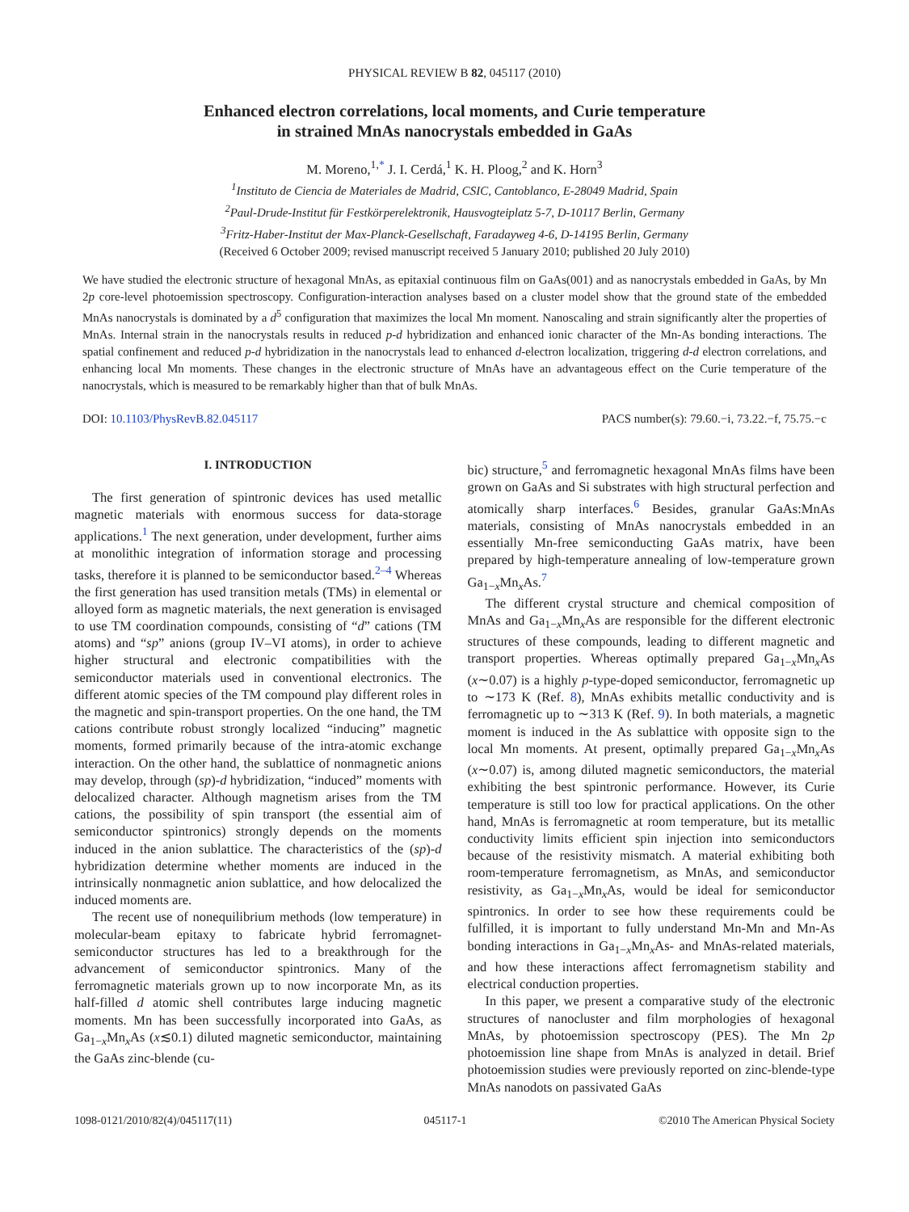PHYSICAL REVIEW B 82, 045117 (2010)
Enhanced electron correlations, local moments, and Curie temperature
in strained MnAs nanocrystals embedded in GaAs
M. Moreno,<sup>1,*</sup> J. I. Cerdá,<sup>1</sup> K. H. Ploog,<sup>2</sup> and K. Horn<sup>3</sup>
<sup>1</sup> Instituto de Ciencia de Materiales de Madrid, CSIC, Cantoblanco, E-28049 Madrid, Spain
<sup>2</sup> Paul-Drude-Institut für Festkörperelektronik, Hausvogteiplatz 5-7, D-10117 Berlin, Germany
<sup>3</sup> Fritz-Haber-Institut der Max-Planck-Gesellschaft, Faradayweg 4-6, D-14195 Berlin, Germany
(Received 6 October 2009; revised manuscript received 5 January 2010; published 20 July 2010)
We have studied the electronic structure of hexagonal MnAs, as epitaxial continuous film on GaAs(001) and as nanocrystals embedded in GaAs, by Mn 2p core-level photoemission spectroscopy. Configuration-interaction analyses based on a cluster model show that the ground state of the embedded MnAs nanocrystals is dominated by a d<sup>5</sup> configuration that maximizes the local Mn moment. Nanoscaling and strain significantly alter the properties of MnAs. Internal strain in the nanocrystals results in reduced p-d hybridization and enhanced ionic character of the Mn-As bonding interactions. The spatial confinement and reduced p-d hybridization in the nanocrystals lead to enhanced d-electron localization, triggering d-d electron correlations, and enhancing local Mn moments. These changes in the electronic structure of MnAs have an advantageous effect on the Curie temperature of the nanocrystals, which is measured to be remarkably higher than that of bulk MnAs.
DOI: 10.1103/PhysRevB.82.045117 PACS number(s): 79.60.−i, 73.22.−f, 75.75.−c
I. INTRODUCTION
The first generation of spintronic devices has used metallic magnetic materials with enormous success for data-storage applications.<sup>1</sup> The next generation, under development, further aims at monolithic integration of information storage and processing tasks, therefore it is planned to be semiconductor based.<sup>2–4</sup> Whereas the first generation has used transition metals (TMs) in elemental or alloyed form as magnetic materials, the next generation is envisaged to use TM coordination compounds, consisting of “d” cations (TM atoms) and “sp” anions (group IV–VI atoms), in order to achieve higher structural and electronic compatibilities with the semiconductor materials used in conventional electronics. The different atomic species of the TM compound play different roles in the magnetic and spin-transport properties. On the one hand, the TM cations contribute robust strongly localized “inducing” magnetic moments, formed primarily because of the intra-atomic exchange interaction. On the other hand, the sublattice of nonmagnetic anions may develop, through (sp)-d hybridization, “induced” moments with delocalized character. Although magnetism arises from the TM cations, the possibility of spin transport (the essential aim of semiconductor spintronics) strongly depends on the moments induced in the anion sublattice. The characteristics of the (sp)-d hybridization determine whether moments are induced in the intrinsically nonmagnetic anion sublattice, and how delocalized the induced moments are.
The recent use of nonequilibrium methods (low temperature) in molecular-beam epitaxy to fabricate hybrid ferromagnet-semiconductor structures has led to a breakthrough for the advancement of semiconductor spintronics. Many of the ferromagnetic materials grown up to now incorporate Mn, as its half-filled d atomic shell contributes large inducing magnetic moments. Mn has been successfully incorporated into GaAs, as Ga<sub>1−x</sub>Mn<sub>x</sub>As (x≲0.1) diluted magnetic semiconductor, maintaining the GaAs zinc-blende (cu-
bic) structure,<sup>5</sup> and ferromagnetic hexagonal MnAs films have been grown on GaAs and Si substrates with high structural perfection and atomically sharp interfaces.<sup>6</sup> Besides, granular GaAs:MnAs materials, consisting of MnAs nanocrystals embedded in an essentially Mn-free semiconducting GaAs matrix, have been prepared by high-temperature annealing of low-temperature grown Ga<sub>1−x</sub>Mn<sub>x</sub>As.<sup>7</sup>
The different crystal structure and chemical composition of MnAs and Ga<sub>1−x</sub>Mn<sub>x</sub>As are responsible for the different electronic structures of these compounds, leading to different magnetic and transport properties. Whereas optimally prepared Ga<sub>1−x</sub>Mn<sub>x</sub>As (x∼0.07) is a highly p-type-doped semiconductor, ferromagnetic up to ∼173 K (Ref. 8), MnAs exhibits metallic conductivity and is ferromagnetic up to ∼313 K (Ref. 9). In both materials, a magnetic moment is induced in the As sublattice with opposite sign to the local Mn moments. At present, optimally prepared Ga<sub>1−x</sub>Mn<sub>x</sub>As (x∼0.07) is, among diluted magnetic semiconductors, the material exhibiting the best spintronic performance. However, its Curie temperature is still too low for practical applications. On the other hand, MnAs is ferromagnetic at room temperature, but its metallic conductivity limits efficient spin injection into semiconductors because of the resistivity mismatch. A material exhibiting both room-temperature ferromagnetism, as MnAs, and semiconductor resistivity, as Ga<sub>1−x</sub>Mn<sub>x</sub>As, would be ideal for semiconductor spintronics. In order to see how these requirements could be fulfilled, it is important to fully understand Mn-Mn and Mn-As bonding interactions in Ga<sub>1−x</sub>Mn<sub>x</sub>As- and MnAs-related materials, and how these interactions affect ferromagnetism stability and electrical conduction properties.
In this paper, we present a comparative study of the electronic structures of nanocluster and film morphologies of hexagonal MnAs, by photoemission spectroscopy (PES). The Mn 2p photoemission line shape from MnAs is analyzed in detail. Brief photoemission studies were previously reported on zinc-blende-type MnAs nanodots on passivated GaAs
1098-0121/2010/82(4)/045117(11) 045117-1 ©2010 The American Physical Society